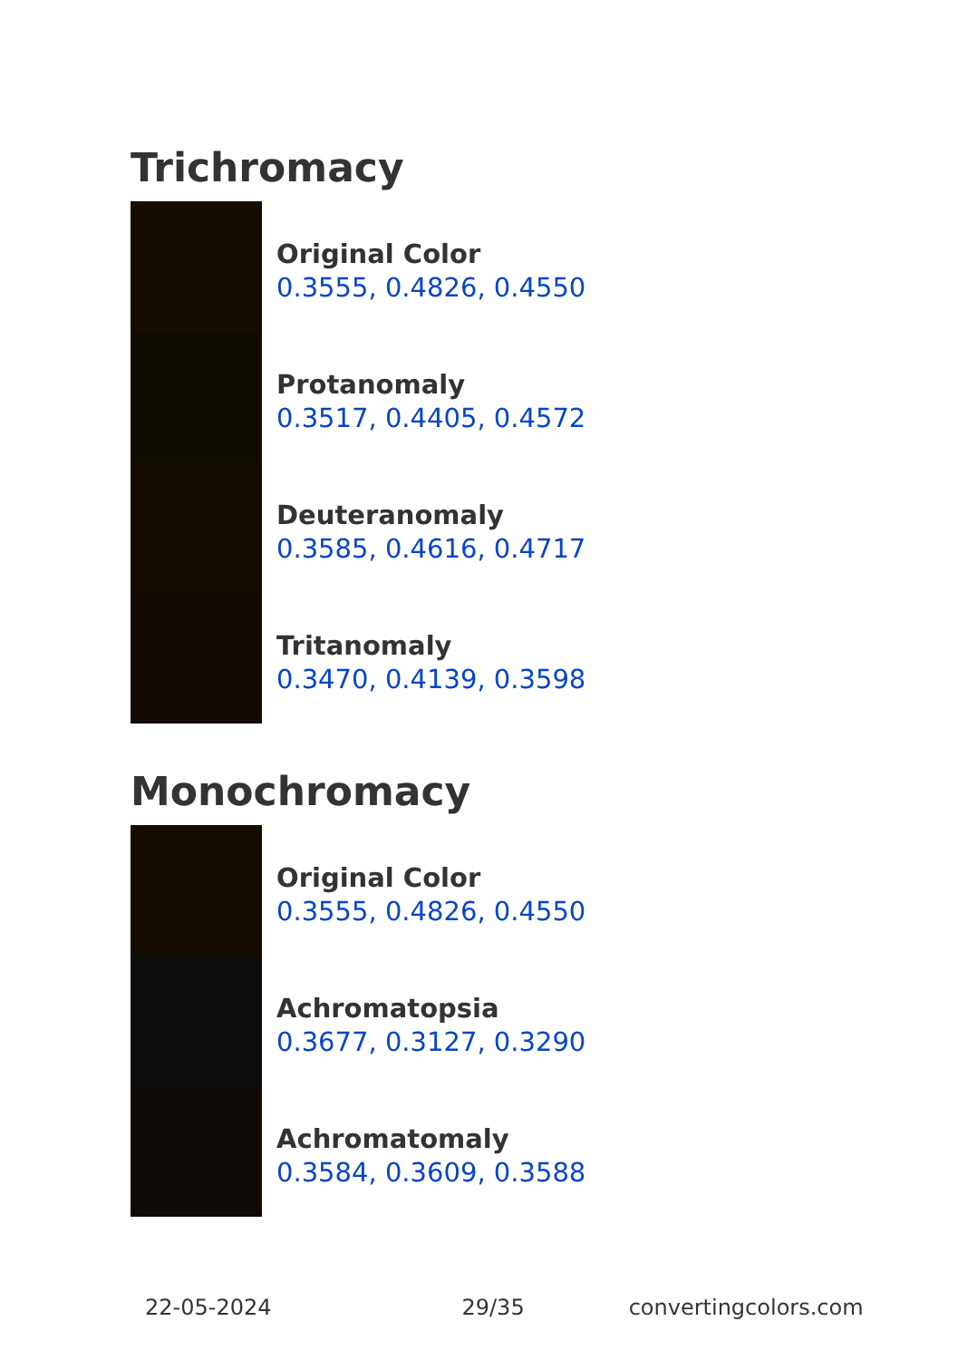Trichromacy
Original Color
0.3555, 0.4826, 0.4550
Protanomaly
0.3517, 0.4405, 0.4572
Deuteranomaly
0.3585, 0.4616, 0.4717
Tritanomaly
0.3470, 0.4139, 0.3598
Monochromacy
Original Color
0.3555, 0.4826, 0.4550
Achromatopsia
0.3677, 0.3127, 0.3290
Achromatomaly
0.3584, 0.3609, 0.3588
22-05-2024 29/35 convertingcolors.com